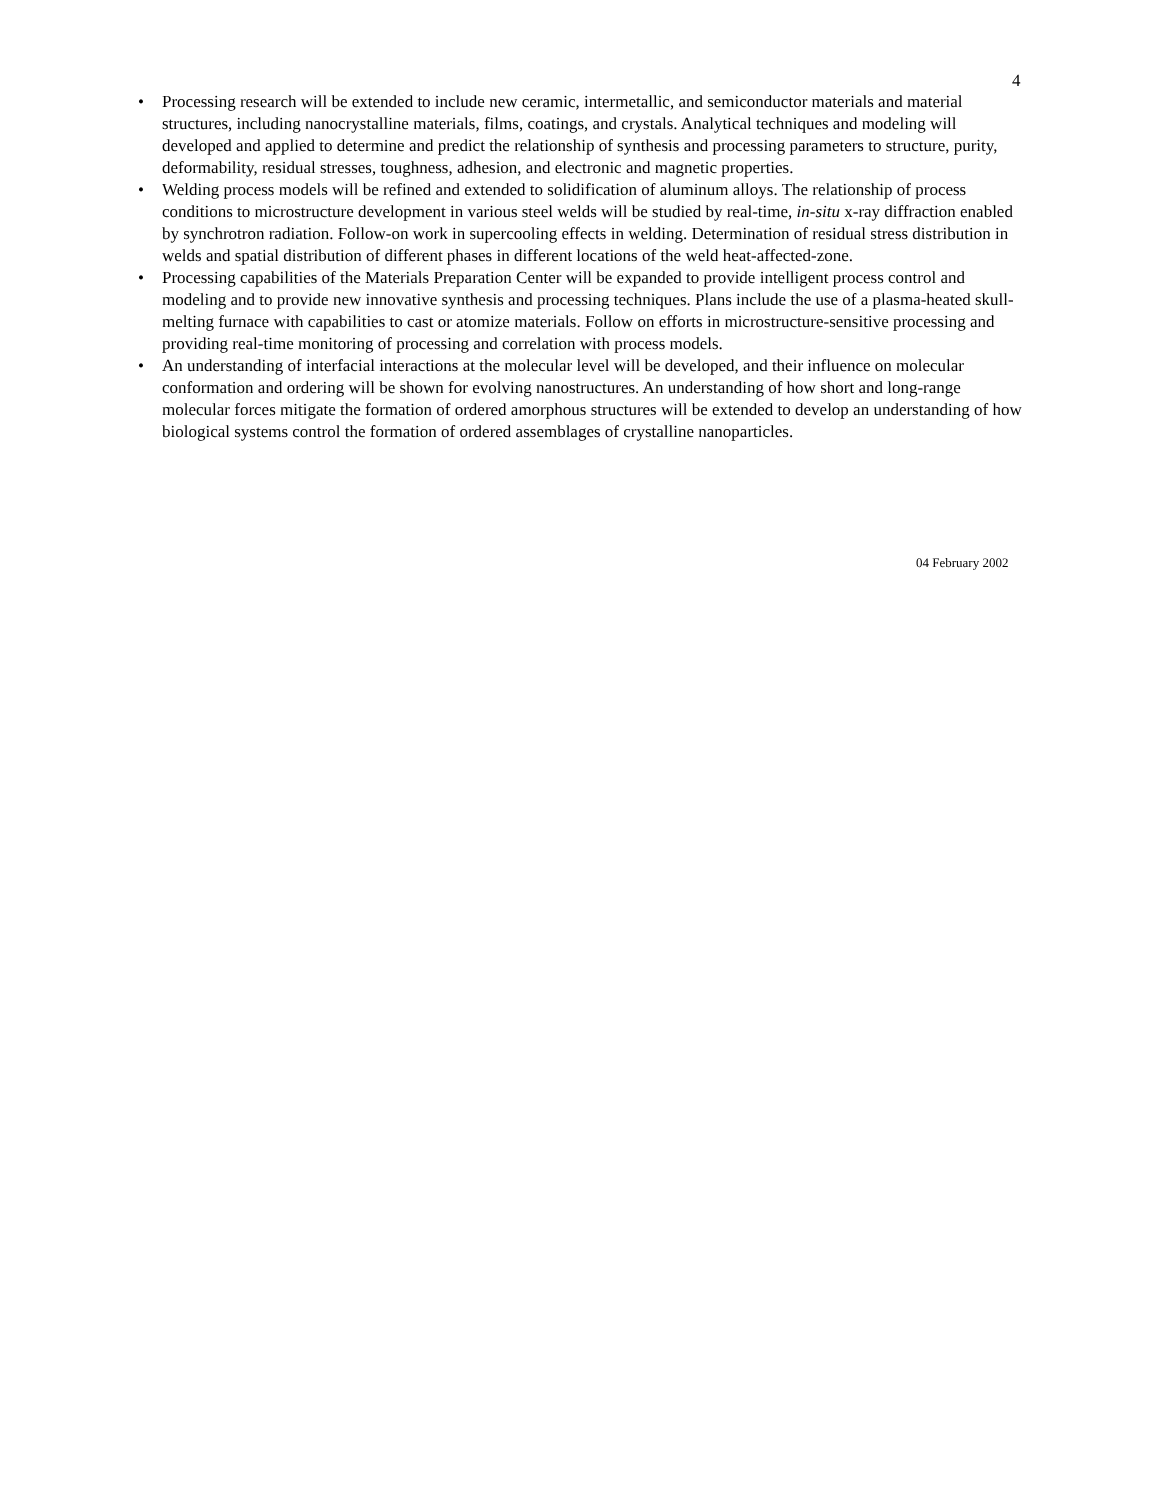4
• Processing research will be extended to include new ceramic, intermetallic, and semiconductor materials and material structures, including nanocrystalline materials, films, coatings, and crystals. Analytical techniques and modeling will developed and applied to determine and predict the relationship of synthesis and processing parameters to structure, purity, deformability, residual stresses, toughness, adhesion, and electronic and magnetic properties.
• Welding process models will be refined and extended to solidification of aluminum alloys. The relationship of process conditions to microstructure development in various steel welds will be studied by real-time, in-situ x-ray diffraction enabled by synchrotron radiation. Follow-on work in supercooling effects in welding. Determination of residual stress distribution in welds and spatial distribution of different phases in different locations of the weld heat-affected-zone.
• Processing capabilities of the Materials Preparation Center will be expanded to provide intelligent process control and modeling and to provide new innovative synthesis and processing techniques. Plans include the use of a plasma-heated skull-melting furnace with capabilities to cast or atomize materials. Follow on efforts in microstructure-sensitive processing and providing real-time monitoring of processing and correlation with process models.
• An understanding of interfacial interactions at the molecular level will be developed, and their influence on molecular conformation and ordering will be shown for evolving nanostructures. An understanding of how short and long-range molecular forces mitigate the formation of ordered amorphous structures will be extended to develop an understanding of how biological systems control the formation of ordered assemblages of crystalline nanoparticles.
04 February 2002